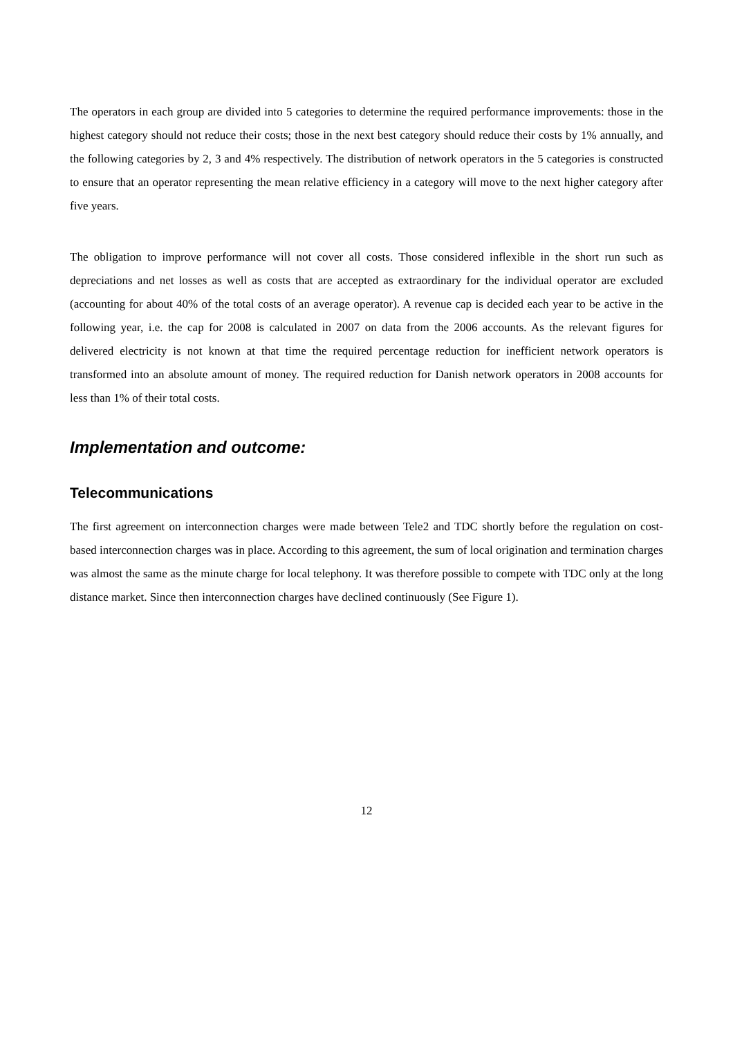The operators in each group are divided into 5 categories to determine the required performance improvements: those in the highest category should not reduce their costs; those in the next best category should reduce their costs by 1% annually, and the following categories by 2, 3 and 4% respectively. The distribution of network operators in the 5 categories is constructed to ensure that an operator representing the mean relative efficiency in a category will move to the next higher category after five years.
The obligation to improve performance will not cover all costs. Those considered inflexible in the short run such as depreciations and net losses as well as costs that are accepted as extraordinary for the individual operator are excluded (accounting for about 40% of the total costs of an average operator). A revenue cap is decided each year to be active in the following year, i.e. the cap for 2008 is calculated in 2007 on data from the 2006 accounts. As the relevant figures for delivered electricity is not known at that time the required percentage reduction for inefficient network operators is transformed into an absolute amount of money. The required reduction for Danish network operators in 2008 accounts for less than 1% of their total costs.
Implementation and outcome:
Telecommunications
The first agreement on interconnection charges were made between Tele2 and TDC shortly before the regulation on cost-based interconnection charges was in place. According to this agreement, the sum of local origination and termination charges was almost the same as the minute charge for local telephony. It was therefore possible to compete with TDC only at the long distance market. Since then interconnection charges have declined continuously (See Figure 1).
12